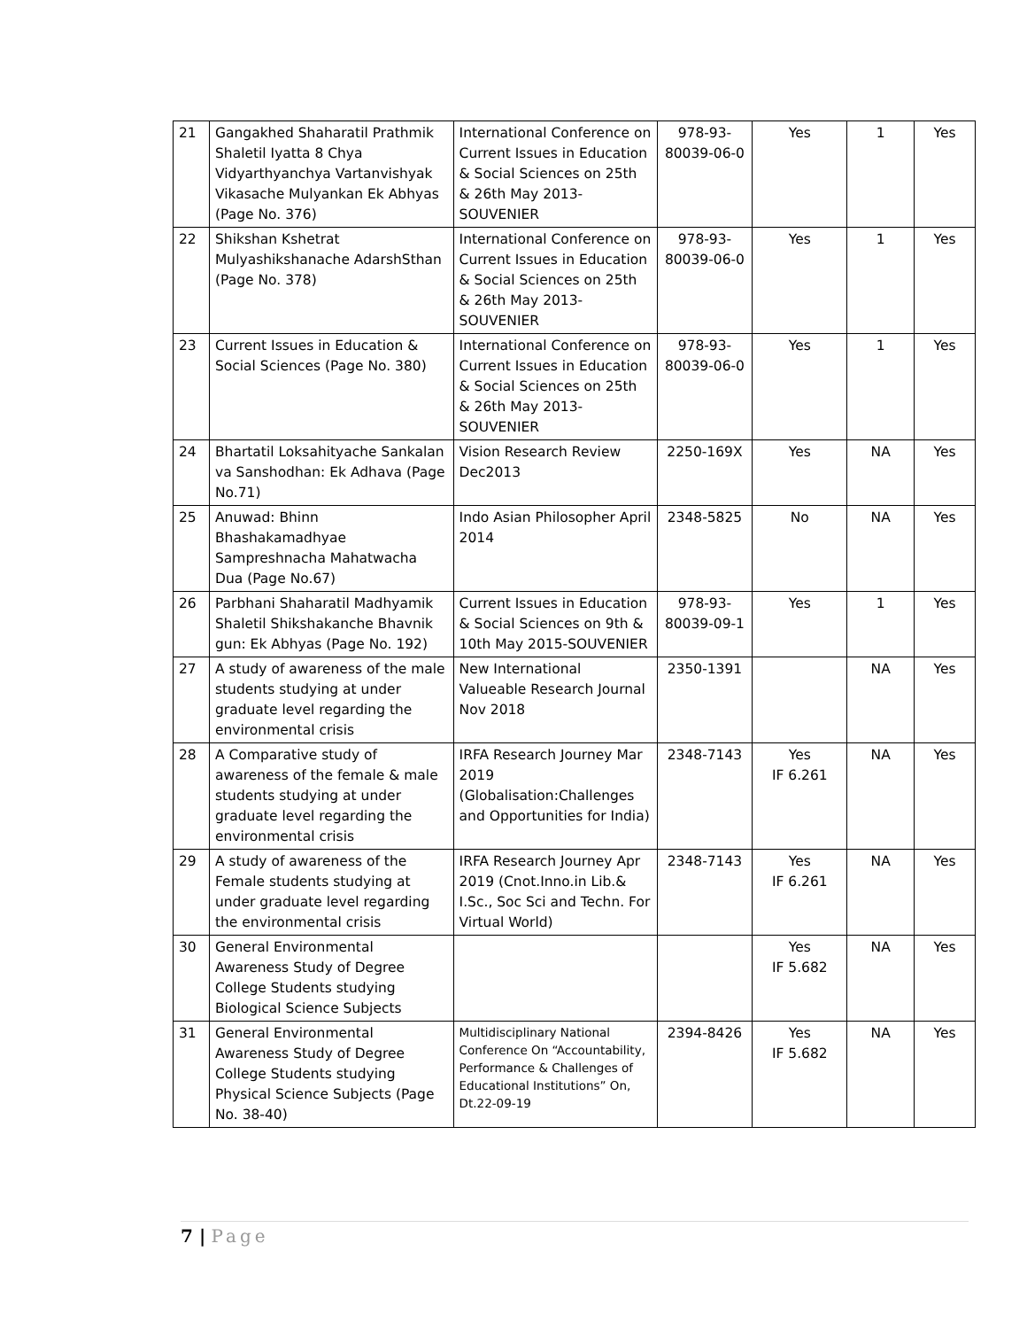| 21 | Gangakhed Shaharatil Prathmik Shaletil Iyatta 8 Chya Vidyarthyanchya Vartanvishyak Vikasache Mulyankan Ek Abhyas (Page No. 376) | International Conference on Current Issues in Education & Social Sciences on 25th & 26th May 2013-SOUVENIER | 978-93-80039-06-0 | Yes | 1 | Yes |
| 22 | Shikshan Kshetrat Mulyashikshanache AdarshSthan (Page No. 378) | International Conference on Current Issues in Education & Social Sciences on 25th & 26th May 2013-SOUVENIER | 978-93-80039-06-0 | Yes | 1 | Yes |
| 23 | Current Issues in Education & Social Sciences (Page No. 380) | International Conference on Current Issues in Education & Social Sciences on 25th & 26th May 2013-SOUVENIER | 978-93-80039-06-0 | Yes | 1 | Yes |
| 24 | Bhartatil Loksahityache Sankalan va Sanshodhan: Ek Adhava (Page No.71) | Vision Research Review Dec2013 | 2250-169X | Yes | NA | Yes |
| 25 | Anuwad: Bhinn Bhashakamadhyae Sampreshnacha Mahatwacha Dua (Page No.67) | Indo Asian Philosopher April 2014 | 2348-5825 | No | NA | Yes |
| 26 | Parbhani Shaharatil Madhyamik Shaletil Shikshakanche Bhavnik gun: Ek Abhyas (Page No. 192) | Current Issues in Education & Social Sciences on 9th & 10th May 2015-SOUVENIER | 978-93-80039-09-1 | Yes | 1 | Yes |
| 27 | A study of awareness of the male students studying at under graduate level regarding the environmental crisis | New International Valueable Research Journal Nov 2018 | 2350-1391 | | NA | Yes |
| 28 | A Comparative study of awareness of the female & male students studying at under graduate level regarding the environmental crisis | IRFA Research Journey Mar 2019 (Globalisation:Challenges and Opportunities for India) | 2348-7143 | Yes IF 6.261 | NA | Yes |
| 29 | A study of awareness of the Female students studying at under graduate level regarding the environmental crisis | IRFA Research Journey Apr 2019 (Cnot.Inno.in Lib.& I.Sc., Soc Sci and Techn. For Virtual World) | 2348-7143 | Yes IF 6.261 | NA | Yes |
| 30 | General Environmental Awareness Study of Degree College Students studying Biological Science Subjects | | | Yes IF 5.682 | NA | Yes |
| 31 | General Environmental Awareness Study of Degree College Students studying Physical Science Subjects (Page No. 38-40) | Multidisciplinary National Conference On “Accountability, Performance & Challenges of Educational Institutions” On, Dt.22-09-19 | 2394-8426 | Yes IF 5.682 | NA | Yes |
7 | Page